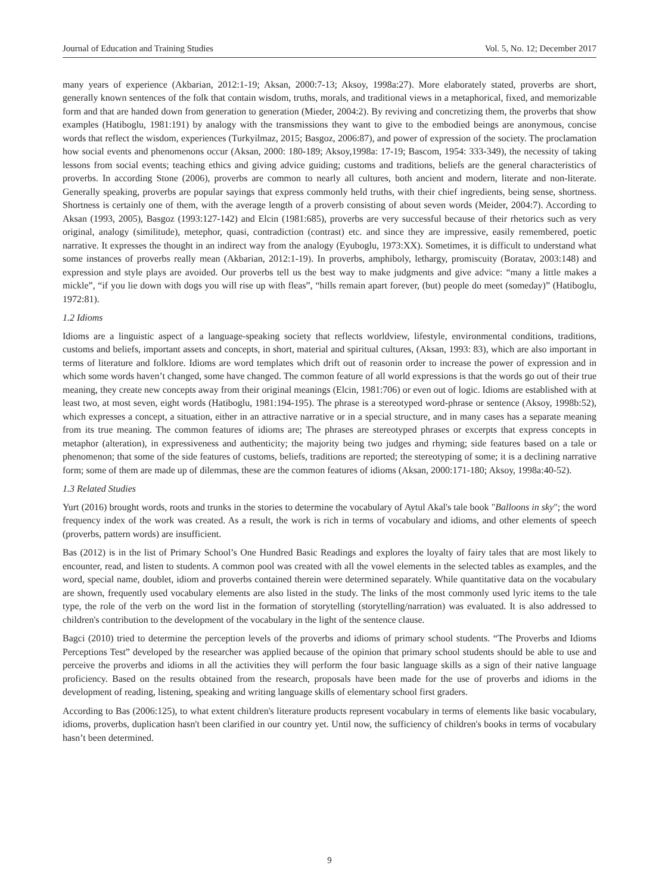Journal of Education and Training Studies Vol. 5, No. 12; December 2017
many years of experience (Akbarian, 2012:1-19; Aksan, 2000:7-13; Aksoy, 1998a:27). More elaborately stated, proverbs are short, generally known sentences of the folk that contain wisdom, truths, morals, and traditional views in a metaphorical, fixed, and memorizable form and that are handed down from generation to generation (Mieder, 2004:2). By reviving and concretizing them, the proverbs that show examples (Hatiboglu, 1981:191) by analogy with the transmissions they want to give to the embodied beings are anonymous, concise words that reflect the wisdom, experiences (Turkyilmaz, 2015; Basgoz, 2006:87), and power of expression of the society. The proclamation how social events and phenomenons occur (Aksan, 2000: 180-189; Aksoy,1998a: 17-19; Bascom, 1954: 333-349), the necessity of taking lessons from social events; teaching ethics and giving advice guiding; customs and traditions, beliefs are the general characteristics of proverbs. In according Stone (2006), proverbs are common to nearly all cultures, both ancient and modern, literate and non-literate. Generally speaking, proverbs are popular sayings that express commonly held truths, with their chief ingredients, being sense, shortness. Shortness is certainly one of them, with the average length of a proverb consisting of about seven words (Meider, 2004:7). According to Aksan (1993, 2005), Basgoz (1993:127-142) and Elcin (1981:685), proverbs are very successful because of their rhetorics such as very original, analogy (similitude), metephor, quasi, contradiction (contrast) etc. and since they are impressive, easily remembered, poetic narrative. It expresses the thought in an indirect way from the analogy (Eyuboglu, 1973:XX). Sometimes, it is difficult to understand what some instances of proverbs really mean (Akbarian, 2012:1-19). In proverbs, amphiboly, lethargy, promiscuity (Boratav, 2003:148) and expression and style plays are avoided. Our proverbs tell us the best way to make judgments and give advice: “many a little makes a mickle”, “if you lie down with dogs you will rise up with fleas”, “hills remain apart forever, (but) people do meet (someday)” (Hatiboglu, 1972:81).
1.2 Idioms
Idioms are a linguistic aspect of a language-speaking society that reflects worldview, lifestyle, environmental conditions, traditions, customs and beliefs, important assets and concepts, in short, material and spiritual cultures, (Aksan, 1993: 83), which are also important in terms of literature and folklore. Idioms are word templates which drift out of reasonin order to increase the power of expression and in which some words haven’t changed, some have changed. The common feature of all world expressions is that the words go out of their true meaning, they create new concepts away from their original meanings (Elcin, 1981:706) or even out of logic. Idioms are established with at least two, at most seven, eight words (Hatiboglu, 1981:194-195). The phrase is a stereotyped word-phrase or sentence (Aksoy, 1998b:52), which expresses a concept, a situation, either in an attractive narrative or in a special structure, and in many cases has a separate meaning from its true meaning. The common features of idioms are; The phrases are stereotyped phrases or excerpts that express concepts in metaphor (alteration), in expressiveness and authenticity; the majority being two judges and rhyming; side features based on a tale or phenomenon; that some of the side features of customs, beliefs, traditions are reported; the stereotyping of some; it is a declining narrative form; some of them are made up of dilemmas, these are the common features of idioms (Aksan, 2000:171-180; Aksoy, 1998a:40-52).
1.3 Related Studies
Yurt (2016) brought words, roots and trunks in the stories to determine the vocabulary of Aytul Akal's tale book "Balloons in sky"; the word frequency index of the work was created. As a result, the work is rich in terms of vocabulary and idioms, and other elements of speech (proverbs, pattern words) are insufficient.
Bas (2012) is in the list of Primary School’s One Hundred Basic Readings and explores the loyalty of fairy tales that are most likely to encounter, read, and listen to students. A common pool was created with all the vowel elements in the selected tables as examples, and the word, special name, doublet, idiom and proverbs contained therein were determined separately. While quantitative data on the vocabulary are shown, frequently used vocabulary elements are also listed in the study. The links of the most commonly used lyric items to the tale type, the role of the verb on the word list in the formation of storytelling (storytelling/narration) was evaluated. It is also addressed to children's contribution to the development of the vocabulary in the light of the sentence clause.
Bagci (2010) tried to determine the perception levels of the proverbs and idioms of primary school students. “The Proverbs and Idioms Perceptions Test” developed by the researcher was applied because of the opinion that primary school students should be able to use and perceive the proverbs and idioms in all the activities they will perform the four basic language skills as a sign of their native language proficiency. Based on the results obtained from the research, proposals have been made for the use of proverbs and idioms in the development of reading, listening, speaking and writing language skills of elementary school first graders.
According to Bas (2006:125), to what extent children's literature products represent vocabulary in terms of elements like basic vocabulary, idioms, proverbs, duplication hasn't been clarified in our country yet. Until now, the sufficiency of children's books in terms of vocabulary hasn’t been determined.
9